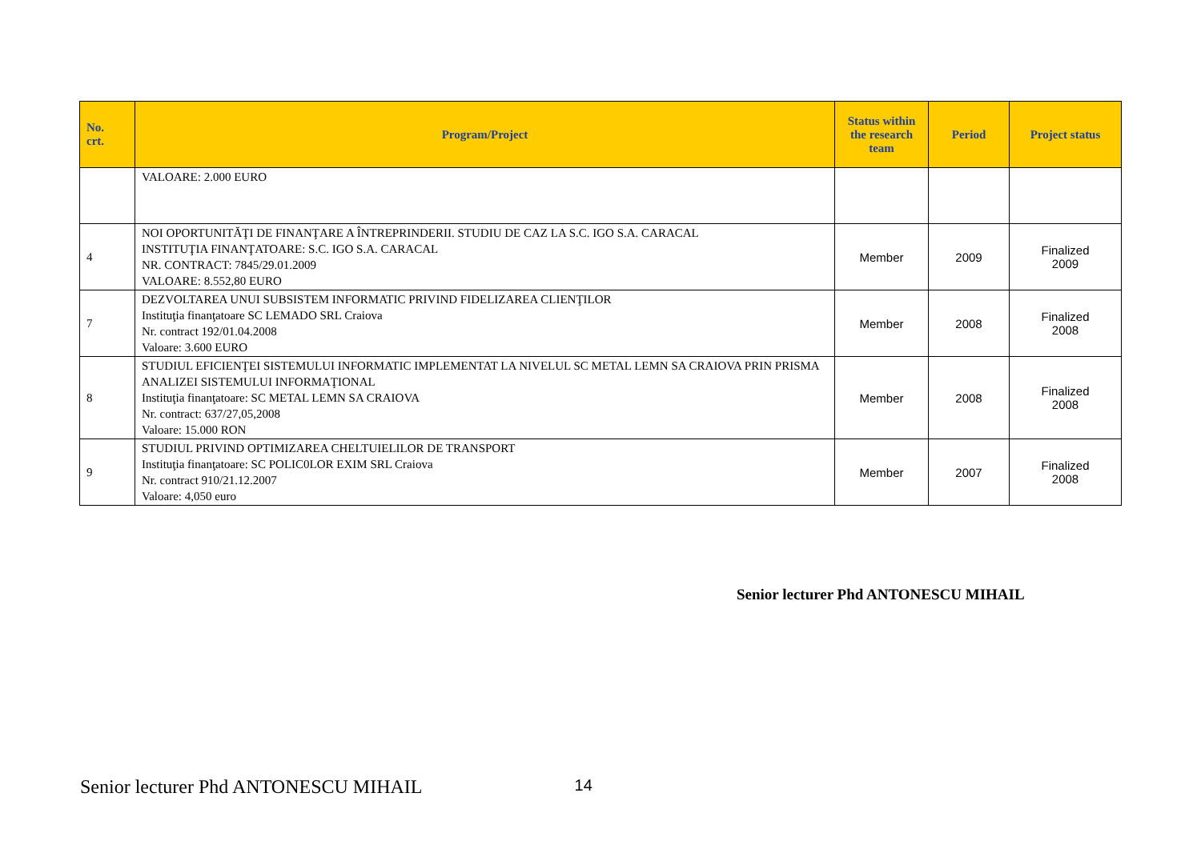| No. crt. | Program/Project | Status within the research team | Period | Project status |
| --- | --- | --- | --- | --- |
| | VALOARE: 2.000 EURO | | | |
| 4 | NOI OPORTUNITĂŢI DE FINANŢARE A ÎNTREPRINDERII. STUDIU DE CAZ LA S.C. IGO S.A. CARACAL INSTITUŢIA FINANŢATOARE: S.C. IGO S.A. CARACAL NR. CONTRACT: 7845/29.01.2009 VALOARE: 8.552,80 EURO | Member | 2009 | Finalized 2009 |
| 7 | DEZVOLTAREA UNUI SUBSISTEM INFORMATIC PRIVIND FIDELIZAREA CLIENŢILOR Instituţia finanţatoare SC LEMADO SRL Craiova Nr. contract 192/01.04.2008 Valoare: 3.600 EURO | Member | 2008 | Finalized 2008 |
| 8 | STUDIUL EFICIENŢEI SISTEMULUI INFORMATIC IMPLEMENTAT LA NIVELUL SC METAL LEMN SA CRAIOVA PRIN PRISMA ANALIZEI SISTEMULUI INFORMAŢIONAL Instituţia finanţatoare: SC METAL LEMN SA CRAIOVA Nr. contract: 637/27,05,2008 Valoare: 15.000 RON | Member | 2008 | Finalized 2008 |
| 9 | STUDIUL PRIVIND OPTIMIZAREA CHELTUIELILOR DE TRANSPORT Instituţia finanţatoare: SC POLIC0LOR EXIM SRL Craiova Nr. contract 910/21.12.2007 Valoare: 4,050 euro | Member | 2007 | Finalized 2008 |
Senior lecturer Phd ANTONESCU MIHAIL
Senior lecturer Phd ANTONESCU MIHAIL 14